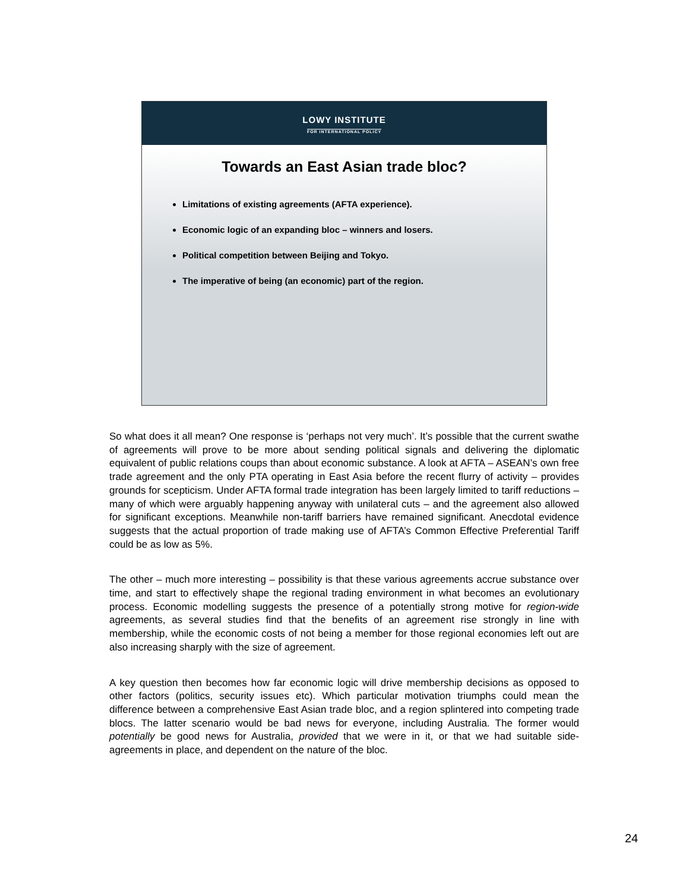LOWY INSTITUTE
FOR INTERNATIONAL POLICY
Towards an East Asian trade bloc?
Limitations of existing agreements (AFTA experience).
Economic logic of an expanding bloc – winners and losers.
Political competition between Beijing and Tokyo.
The imperative of being (an economic) part of the region.
So what does it all mean? One response is ‘perhaps not very much’. It’s possible that the current swathe of agreements will prove to be more about sending political signals and delivering the diplomatic equivalent of public relations coups than about economic substance. A look at AFTA – ASEAN’s own free trade agreement and the only PTA operating in East Asia before the recent flurry of activity – provides grounds for scepticism. Under AFTA formal trade integration has been largely limited to tariff reductions – many of which were arguably happening anyway with unilateral cuts – and the agreement also allowed for significant exceptions. Meanwhile non-tariff barriers have remained significant. Anecdotal evidence suggests that the actual proportion of trade making use of AFTA’s Common Effective Preferential Tariff could be as low as 5%.
The other – much more interesting – possibility is that these various agreements accrue substance over time, and start to effectively shape the regional trading environment in what becomes an evolutionary process. Economic modelling suggests the presence of a potentially strong motive for region-wide agreements, as several studies find that the benefits of an agreement rise strongly in line with membership, while the economic costs of not being a member for those regional economies left out are also increasing sharply with the size of agreement.
A key question then becomes how far economic logic will drive membership decisions as opposed to other factors (politics, security issues etc). Which particular motivation triumphs could mean the difference between a comprehensive East Asian trade bloc, and a region splintered into competing trade blocs. The latter scenario would be bad news for everyone, including Australia. The former would potentially be good news for Australia, provided that we were in it, or that we had suitable side-agreements in place, and dependent on the nature of the bloc.
24